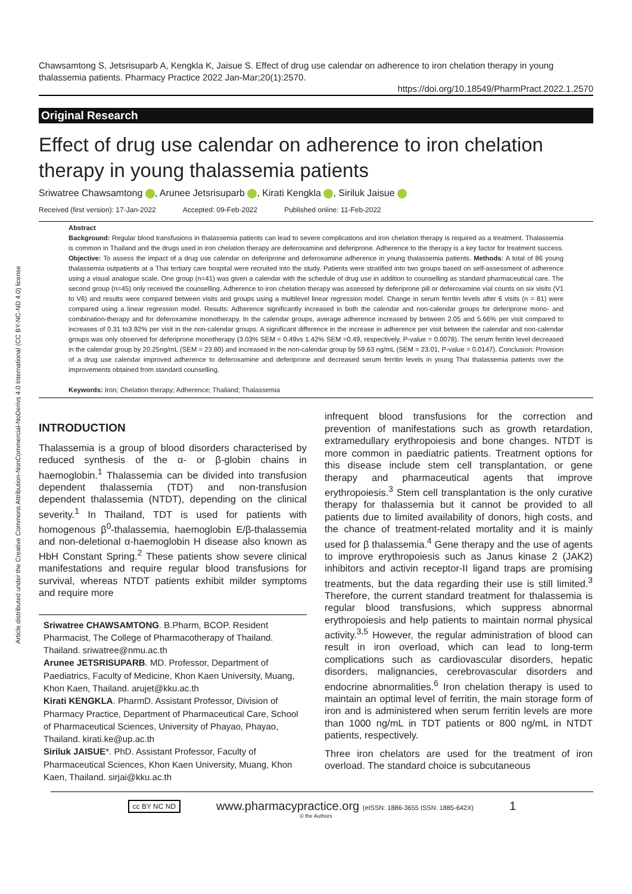Article distributed under the Creative Commons Attribution-NonCommercial-NoDerivs 4.0 International (CC BY-NC-ND 4.0) license
Chawsamtong S, Jetsrisuparb A, Kengkla K, Jaisue S. Effect of drug use calendar on adherence to iron chelation therapy in young thalassemia patients. Pharmacy Practice 2022 Jan-Mar;20(1):2570.
https://doi.org/10.18549/PharmPract.2022.1.2570
Original Research
Effect of drug use calendar on adherence to iron chelation therapy in young thalassemia patients
Sriwatree Chawsamtong , Arunee Jetsrisuparb , Kirati Kengkla , Siriluk Jaisue
Received (first version): 17-Jan-2022 Accepted: 09-Feb-2022 Published online: 11-Feb-2022
Abstract
Background: Regular blood transfusions in thalassemia patients can lead to severe complications and iron chelation therapy is required as a treatment. Thalassemia is common in Thailand and the drugs used in iron chelation therapy are deferoxamine and deferiprone. Adherence to the therapy is a key factor for treatment success. Objective: To assess the impact of a drug use calendar on deferiprone and deferoxamine adherence in young thalassemia patients. Methods: A total of 86 young thalassemia outpatients at a Thai tertiary care hospital were recruited into the study. Patients were stratified into two groups based on self-assessment of adherence using a visual analogue scale. One group (n=41) was given a calendar with the schedule of drug use in addition to counselling as standard pharmaceutical care. The second group (n=45) only received the counselling. Adherence to iron chelation therapy was assessed by deferiprone pill or deferoxamine vial counts on six visits (V1 to V6) and results were compared between visits and groups using a multilevel linear regression model. Change in serum ferritin levels after 6 visits (n = 81) were compared using a linear regression model. Results: Adherence significantly increased in both the calendar and non-calendar groups for deferiprone mono- and combination-therapy and for deferoxamine monotherapy. In the calendar groups, average adherence increased by between 2.05 and 5.66% per visit compared to increases of 0.31 to3.92% per visit in the non-calendar groups. A significant difference in the increase in adherence per visit between the calendar and non-calendar groups was only observed for deferiprone monotherapy (3.03% SEM = 0.49vs 1.42% SEM =0.49, respectively, P-value = 0.0078). The serum ferritin level decreased in the calendar group by 20.25ng/mL (SEM = 23.80) and increased in the non-calendar group by 59.63 ng/mL (SEM = 23.01, P-value = 0.0147). Conclusion: Provision of a drug use calendar improved adherence to deferoxamine and deferiprone and decreased serum ferritin levels in young Thai thalassemia patients over the improvements obtained from standard counselling.
Keywords: Iron; Chelation therapy; Adherence; Thailand; Thalassemia
INTRODUCTION
Thalassemia is a group of blood disorders characterised by reduced synthesis of the α- or β-globin chains in haemoglobin.<sup>1</sup> Thalassemia can be divided into transfusion dependent thalassemia (TDT) and non-transfusion dependent thalassemia (NTDT), depending on the clinical severity.<sup>1</sup> In Thailand, TDT is used for patients with homogenous β<sup>0</sup>-thalassemia, haemoglobin E/β-thalassemia and non-deletional α-haemoglobin H disease also known as HbH Constant Spring.<sup>2</sup> These patients show severe clinical manifestations and require regular blood transfusions for survival, whereas NTDT patients exhibit milder symptoms and require more
Sriwatree CHAWSAMTONG. B.Pharm, BCOP. Resident Pharmacist, The College of Pharmacotherapy of Thailand. Thailand. sriwatree@nmu.ac.th
Arunee JETSRISUPARB. MD. Professor, Department of Paediatrics, Faculty of Medicine, Khon Kaen University, Muang, Khon Kaen, Thailand. arujet@kku.ac.th
Kirati KENGKLA. PharmD. Assistant Professor, Division of Pharmacy Practice, Department of Pharmaceutical Care, School of Pharmaceutical Sciences, University of Phayao, Phayao, Thailand. kirati.ke@up.ac.th
Siriluk JAISUE*. PhD. Assistant Professor, Faculty of Pharmaceutical Sciences, Khon Kaen University, Muang, Khon Kaen, Thailand. sirjai@kku.ac.th
infrequent blood transfusions for the correction and prevention of manifestations such as growth retardation, extramedullary erythropoiesis and bone changes. NTDT is more common in paediatric patients. Treatment options for this disease include stem cell transplantation, or gene therapy and pharmaceutical agents that improve erythropoiesis.<sup>3</sup> Stem cell transplantation is the only curative therapy for thalassemia but it cannot be provided to all patients due to limited availability of donors, high costs, and the chance of treatment-related mortality and it is mainly used for β thalassemia.<sup>4</sup> Gene therapy and the use of agents to improve erythropoiesis such as Janus kinase 2 (JAK2) inhibitors and activin receptor-II ligand traps are promising treatments, but the data regarding their use is still limited.<sup>3</sup> Therefore, the current standard treatment for thalassemia is regular blood transfusions, which suppress abnormal erythropoiesis and help patients to maintain normal physical activity.<sup>3,5</sup> However, the regular administration of blood can result in iron overload, which can lead to long-term complications such as cardiovascular disorders, hepatic disorders, malignancies, cerebrovascular disorders and endocrine abnormalities.<sup>6</sup> Iron chelation therapy is used to maintain an optimal level of ferritin, the main storage form of iron and is administered when serum ferritin levels are more than 1000 ng/mL in TDT patients or 800 ng/mL in NTDT patients, respectively.
Three iron chelators are used for the treatment of iron overload. The standard choice is subcutaneous
cc BY NC ND www.pharmacypractice.org (eISSN: 1886-3655 ISSN: 1885-642X) 1
© the Authors